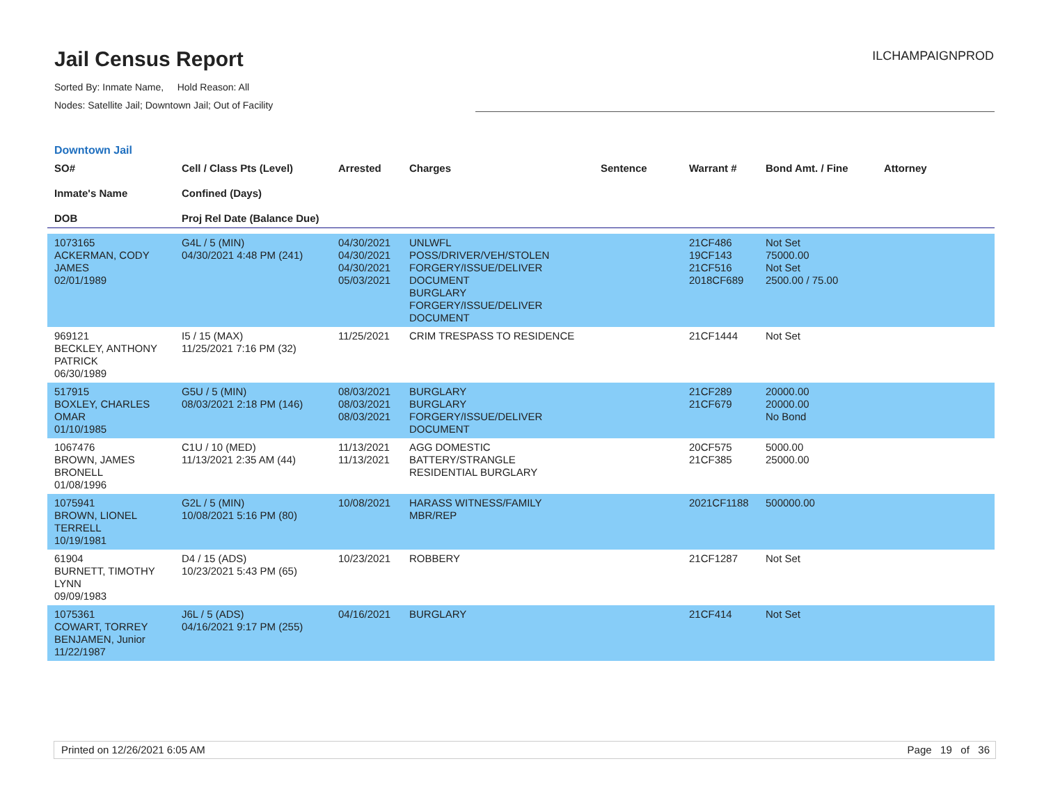Jail Census Report
ILCHAMPAIGNPROD
Sorted By: Inmate Name, Hold Reason: All
Nodes: Satellite Jail; Downtown Jail; Out of Facility
Downtown Jail
| SO# Inmate's Name DOB | Cell / Class Pts (Level) Confined (Days) Proj Rel Date (Balance Due) | Arrested | Charges | Sentence | Warrant # | Bond Amt. / Fine | Attorney |
| --- | --- | --- | --- | --- | --- | --- | --- |
| 1073165 ACKERMAN, CODY JAMES 02/01/1989 | G4L / 5 (MIN) 04/30/2021 4:48 PM (241) | 04/30/2021 04/30/2021 04/30/2021 05/03/2021 | UNLWFL POSS/DRIVER/VEH/STOLEN FORGERY/ISSUE/DELIVER DOCUMENT BURGLARY FORGERY/ISSUE/DELIVER DOCUMENT | | 21CF486 19CF143 21CF516 2018CF689 | Not Set 75000.00 Not Set 2500.00 / 75.00 | |
| 969121 BECKLEY, ANTHONY PATRICK 06/30/1989 | I5 / 15 (MAX) 11/25/2021 7:16 PM (32) | 11/25/2021 | CRIM TRESPASS TO RESIDENCE | | 21CF1444 | Not Set | |
| 517915 BOXLEY, CHARLES OMAR 01/10/1985 | G5U / 5 (MIN) 08/03/2021 2:18 PM (146) | 08/03/2021 08/03/2021 08/03/2021 | BURGLARY BURGLARY FORGERY/ISSUE/DELIVER DOCUMENT | | 21CF289 21CF679 | 20000.00 20000.00 No Bond | |
| 1067476 BROWN, JAMES BRONELL 01/08/1996 | C1U / 10 (MED) 11/13/2021 2:35 AM (44) | 11/13/2021 11/13/2021 | AGG DOMESTIC BATTERY/STRANGLE RESIDENTIAL BURGLARY | | 20CF575 21CF385 | 5000.00 25000.00 | |
| 1075941 BROWN, LIONEL TERRELL 10/19/1981 | G2L / 5 (MIN) 10/08/2021 5:16 PM (80) | 10/08/2021 | HARASS WITNESS/FAMILY MBR/REP | | 2021CF1188 | 500000.00 | |
| 61904 BURNETT, TIMOTHY LYNN 09/09/1983 | D4 / 15 (ADS) 10/23/2021 5:43 PM (65) | 10/23/2021 | ROBBERY | | 21CF1287 | Not Set | |
| 1075361 COWART, TORREY BENJAMEN, Junior 11/22/1987 | J6L / 5 (ADS) 04/16/2021 9:17 PM (255) | 04/16/2021 | BURGLARY | | 21CF414 | Not Set | |
Printed on 12/26/2021 6:05 AM Page 19 of 36